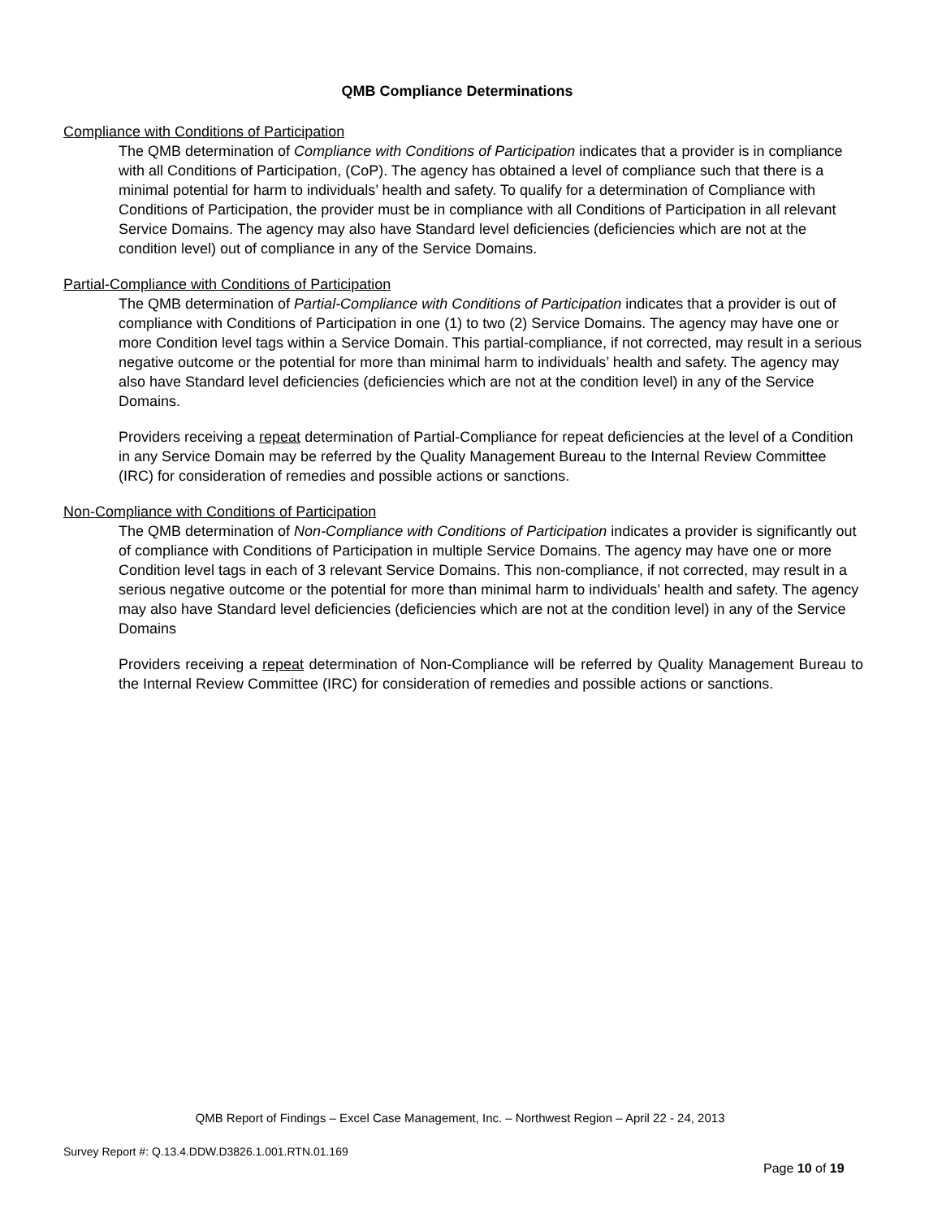QMB Compliance Determinations
Compliance with Conditions of Participation
The QMB determination of Compliance with Conditions of Participation indicates that a provider is in compliance with all Conditions of Participation, (CoP). The agency has obtained a level of compliance such that there is a minimal potential for harm to individuals’ health and safety. To qualify for a determination of Compliance with Conditions of Participation, the provider must be in compliance with all Conditions of Participation in all relevant Service Domains. The agency may also have Standard level deficiencies (deficiencies which are not at the condition level) out of compliance in any of the Service Domains.
Partial-Compliance with Conditions of Participation
The QMB determination of Partial-Compliance with Conditions of Participation indicates that a provider is out of compliance with Conditions of Participation in one (1) to two (2) Service Domains. The agency may have one or more Condition level tags within a Service Domain. This partial-compliance, if not corrected, may result in a serious negative outcome or the potential for more than minimal harm to individuals’ health and safety. The agency may also have Standard level deficiencies (deficiencies which are not at the condition level) in any of the Service Domains.
Providers receiving a repeat determination of Partial-Compliance for repeat deficiencies at the level of a Condition in any Service Domain may be referred by the Quality Management Bureau to the Internal Review Committee (IRC) for consideration of remedies and possible actions or sanctions.
Non-Compliance with Conditions of Participation
The QMB determination of Non-Compliance with Conditions of Participation indicates a provider is significantly out of compliance with Conditions of Participation in multiple Service Domains. The agency may have one or more Condition level tags in each of 3 relevant Service Domains. This non-compliance, if not corrected, may result in a serious negative outcome or the potential for more than minimal harm to individuals’ health and safety. The agency may also have Standard level deficiencies (deficiencies which are not at the condition level) in any of the Service Domains
Providers receiving a repeat determination of Non-Compliance will be referred by Quality Management Bureau to the Internal Review Committee (IRC) for consideration of remedies and possible actions or sanctions.
QMB Report of Findings – Excel Case Management, Inc. – Northwest Region – April 22 - 24, 2013
Survey Report #: Q.13.4.DDW.D3826.1.001.RTN.01.169
Page 10 of 19